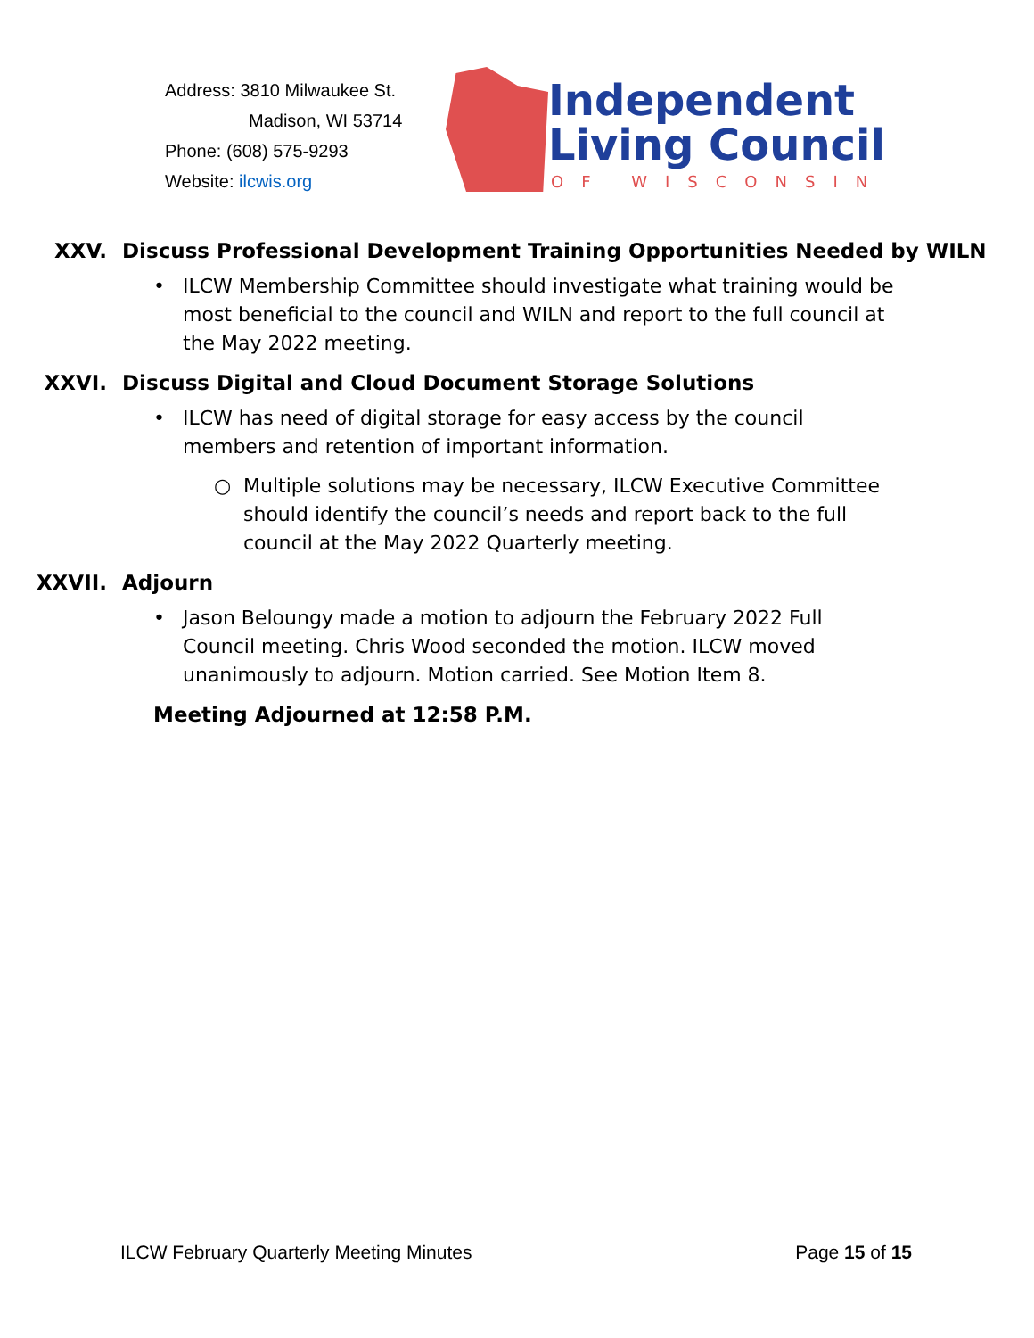Address: 3810 Milwaukee St.
Madison, WI 53714
Phone: (608) 575-9293
Website: ilcwis.org
Independent
Living Council
OF WISCONSIN
XXV. Discuss Professional Development Training Opportunities Needed by WILN
• ILCW Membership Committee should investigate what training would be most beneficial to the council and WILN and report to the full council at the May 2022 meeting.
XXVI. Discuss Digital and Cloud Document Storage Solutions
• ILCW has need of digital storage for easy access by the council members and retention of important information.
○ Multiple solutions may be necessary, ILCW Executive Committee should identify the council’s needs and report back to the full council at the May 2022 Quarterly meeting.
XXVII. Adjourn
• Jason Beloungy made a motion to adjourn the February 2022 Full Council meeting. Chris Wood seconded the motion. ILCW moved unanimously to adjourn. Motion carried. See Motion Item 8.
Meeting Adjourned at 12:58 P.M.
ILCW February Quarterly Meeting Minutes Page 15 of 15